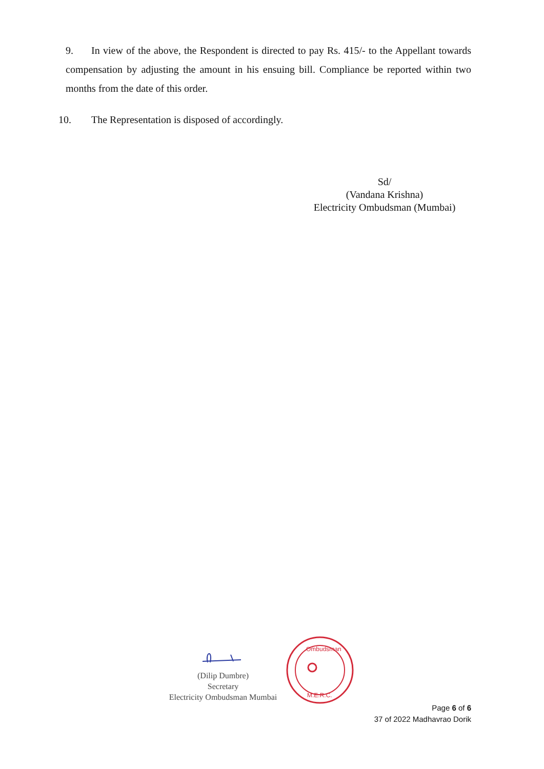9. In view of the above, the Respondent is directed to pay Rs. 415/- to the Appellant towards compensation by adjusting the amount in his ensuing bill. Compliance be reported within two months from the date of this order.
10. The Representation is disposed of accordingly.
Sd/
(Vandana Krishna)
Electricity Ombudsman (Mumbai)
(Dilip Dumbre)
Secretary
Electricity Ombudsman Mumbai
Ombudsman
M.E.R.C.
Page 6 of 6
37 of 2022 Madhavrao Dorik